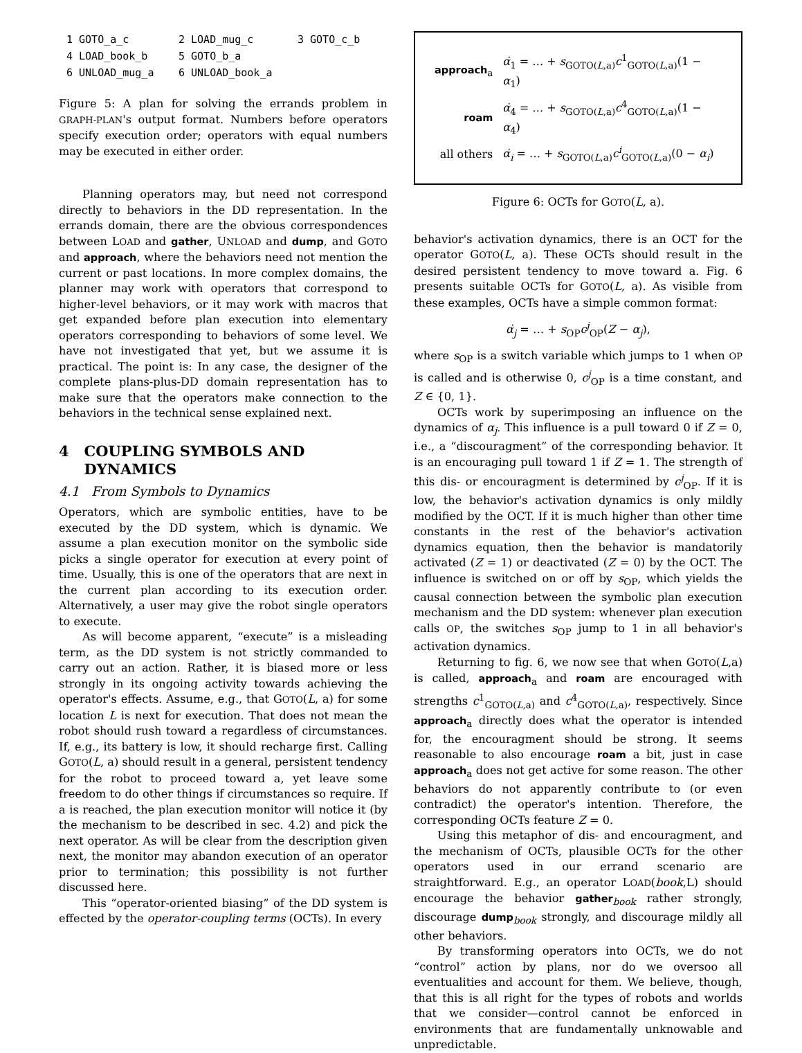| 1 GOTO_a_c | 2 LOAD_mug_c | 3 GOTO_c_b |
| 4 LOAD_book_b | 5 GOTO_b_a | |
| 6 UNLOAD_mug_a | 6 UNLOAD_book_a | |
Figure 5: A plan for solving the errands problem in GRAPH-PLAN's output format. Numbers before operators specify execution order; operators with equal numbers may be executed in either order.
Planning operators may, but need not correspond directly to behaviors in the DD representation. In the errands domain, there are the obvious correspondences between LOAD and gather, UNLOAD and dump, and GOTO and approach, where the behaviors need not mention the current or past locations. In more complex domains, the planner may work with operators that correspond to higher-level behaviors, or it may work with macros that get expanded before plan execution into elementary operators corresponding to behaviors of some level. We have not investigated that yet, but we assume it is practical. The point is: In any case, the designer of the complete plans-plus-DD domain representation has to make sure that the operators make connection to the behaviors in the technical sense explained next.
4 COUPLING SYMBOLS AND
DYNAMICS
4.1 From Symbols to Dynamics
Operators, which are symbolic entities, have to be executed by the DD system, which is dynamic. We assume a plan execution monitor on the symbolic side picks a single operator for execution at every point of time. Usually, this is one of the operators that are next in the current plan according to its execution order. Alternatively, a user may give the robot single operators to execute.
As will become apparent, “execute” is a misleading term, as the DD system is not strictly commanded to carry out an action. Rather, it is biased more or less strongly in its ongoing activity towards achieving the operator's effects. Assume, e.g., that GOTO(L, a) for some location L is next for execution. That does not mean the robot should rush toward a regardless of circumstances. If, e.g., its battery is low, it should recharge first. Calling GOTO(L, a) should result in a general, persistent tendency for the robot to proceed toward a, yet leave some freedom to do other things if circumstances so require. If a is reached, the plan execution monitor will notice it (by the mechanism to be described in sec. 4.2) and pick the next operator. As will be clear from the description given next, the monitor may abandon execution of an operator prior to termination; this possibility is not further discussed here.
This “operator-oriented biasing” of the DD system is effected by the operator-coupling terms (OCTs). In every
| approach<sub>a</sub> | α̇<sub>1</sub> = … + s<sub>GOTO(L,a)</sub> c<sup>1</sup><sub>GOTO(L,a)</sub>(1 − α<sub>1</sub>) |
| roam | α̇<sub>4</sub> = … + s<sub>GOTO(L,a)</sub> c<sup>4</sup><sub>GOTO(L,a)</sub>(1 − α<sub>4</sub>) |
| all others | α̇<sub>i</sub> = … + s<sub>GOTO(L,a)</sub> c<sup>i</sup><sub>GOTO(L,a)</sub>(0 − α<sub>i</sub>) |
Figure 6: OCTs for GOTO(L, a).
behavior's activation dynamics, there is an OCT for the operator GOTO(L, a). These OCTs should result in the desired persistent tendency to move toward a. Fig. 6 presents suitable OCTs for GOTO(L, a). As visible from these examples, OCTs have a simple common format:
α̇<sub>j</sub> = … + s<sub>OP</sub>c<sup>j</sup><sub>OP</sub>(Z − α<sub>j</sub>),
where s<sub>OP</sub> is a switch variable which jumps to 1 when OP is called and is otherwise 0, c<sup>j</sup><sub>OP</sub> is a time constant, and Z ∈ {0, 1}.
OCTs work by superimposing an influence on the dynamics of α<sub>j</sub>. This influence is a pull toward 0 if Z = 0, i.e., a “discouragment” of the corresponding behavior. It is an encouraging pull toward 1 if Z = 1. The strength of this dis- or encouragment is determined by c<sup>j</sup><sub>OP</sub>. If it is low, the behavior's activation dynamics is only mildly modified by the OCT. If it is much higher than other time constants in the rest of the behavior's activation dynamics equation, then the behavior is mandatorily activated (Z = 1) or deactivated (Z = 0) by the OCT. The influence is switched on or off by s<sub>OP</sub>, which yields the causal connection between the symbolic plan execution mechanism and the DD system: whenever plan execution calls OP, the switches s<sub>OP</sub> jump to 1 in all behavior's activation dynamics.
Returning to fig. 6, we now see that when GOTO(L,a) is called, approach<sub>a</sub> and roam are encouraged with strengths c<sup>1</sup><sub>GOTO(L,a)</sub> and c<sup>4</sup><sub>GOTO(L,a)</sub>, respectively. Since approach<sub>a</sub> directly does what the operator is intended for, the encouragment should be strong. It seems reasonable to also encourage roam a bit, just in case approach<sub>a</sub> does not get active for some reason. The other behaviors do not apparently contribute to (or even contradict) the operator's intention. Therefore, the corresponding OCTs feature Z = 0.
Using this metaphor of dis- and encouragment, and the mechanism of OCTs, plausible OCTs for the other operators used in our errand scenario are straightforward. E.g., an operator LOAD(book,L) should encourage the behavior gather<sub>book</sub> rather strongly, discourage dump<sub>book</sub> strongly, and discourage mildly all other behaviors.
By transforming operators into OCTs, we do not “control” action by plans, nor do we oversoo all eventualities and account for them. We believe, though, that this is all right for the types of robots and worlds that we consider—control cannot be enforced in environments that are fundamentally unknowable and unpredictable.